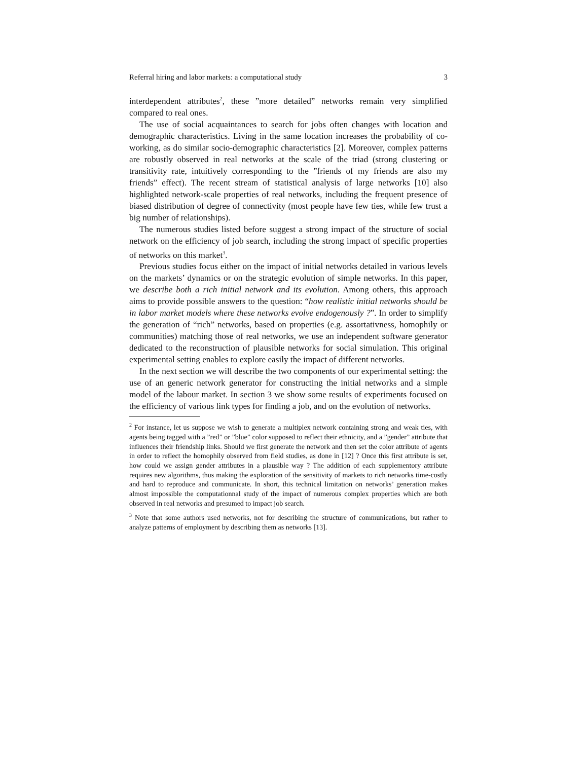Referral hiring and labor markets: a computational study 3
interdependent attributes<sup>2</sup>, these ”more detailed” networks remain very simplified compared to real ones.
The use of social acquaintances to search for jobs often changes with location and demographic characteristics. Living in the same location increases the probability of co-working, as do similar socio-demographic characteristics [2]. Moreover, complex patterns are robustly observed in real networks at the scale of the triad (strong clustering or transitivity rate, intuitively corresponding to the ”friends of my friends are also my friends” effect). The recent stream of statistical analysis of large networks [10] also highlighted network-scale properties of real networks, including the frequent presence of biased distribution of degree of connectivity (most people have few ties, while few trust a big number of relationships).
The numerous studies listed before suggest a strong impact of the structure of social network on the efficiency of job search, including the strong impact of specific properties of networks on this market<sup>3</sup>.
Previous studies focus either on the impact of initial networks detailed in various levels on the markets’ dynamics or on the strategic evolution of simple networks. In this paper, we describe both a rich initial network and its evolution. Among others, this approach aims to provide possible answers to the question: “how realistic initial networks should be in labor market models where these networks evolve endogenously ?”. In order to simplify the generation of “rich” networks, based on properties (e.g. assortativness, homophily or communities) matching those of real networks, we use an independent software generator dedicated to the reconstruction of plausible networks for social simulation. This original experimental setting enables to explore easily the impact of different networks.
In the next section we will describe the two components of our experimental setting: the use of an generic network generator for constructing the initial networks and a simple model of the labour market. In section 3 we show some results of experiments focused on the efficiency of various link types for finding a job, and on the evolution of networks.
<sup>2</sup> For instance, let us suppose we wish to generate a multiplex network containing strong and weak ties, with agents being tagged with a ”red” or ”blue” color supposed to reflect their ethnicity, and a ”gender” attribute that influences their friendship links. Should we first generate the network and then set the color attribute of agents in order to reflect the homophily observed from field studies, as done in [12] ? Once this first attribute is set, how could we assign gender attributes in a plausible way ? The addition of each supplementory attribute requires new algorithms, thus making the exploration of the sensitivity of markets to rich networks time-costly and hard to reproduce and communicate. In short, this technical limitation on networks’ generation makes almost impossible the computationnal study of the impact of numerous complex properties which are both observed in real networks and presumed to impact job search.
<sup>3</sup> Note that some authors used networks, not for describing the structure of communications, but rather to analyze patterns of employment by describing them as networks [13].